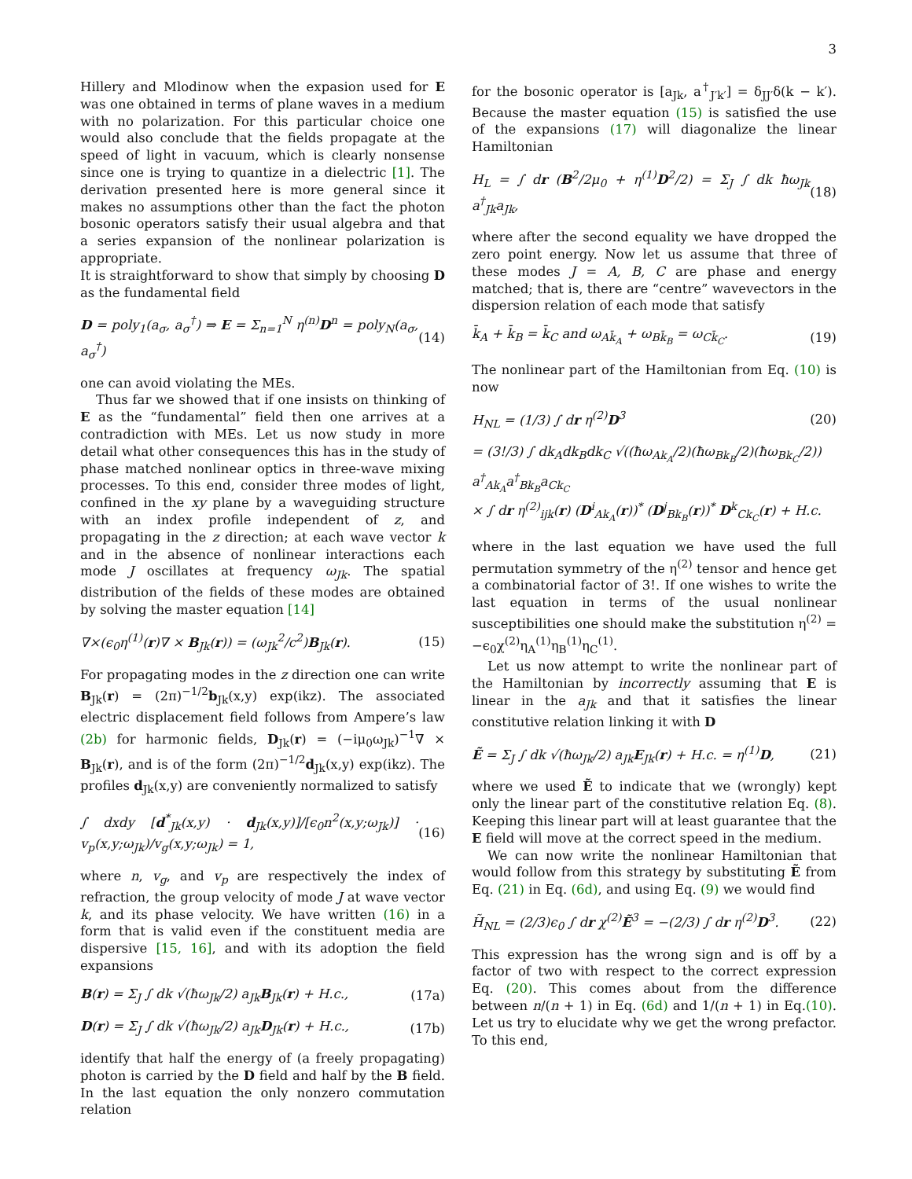3
Hillery and Mlodinow when the expasion used for E was one obtained in terms of plane waves in a medium with no polarization. For this particular choice one would also conclude that the fields propagate at the speed of light in vacuum, which is clearly nonsense since one is trying to quantize in a dielectric [1]. The derivation presented here is more general since it makes no assumptions other than the fact the photon bosonic operators satisfy their usual algebra and that a series expansion of the nonlinear polarization is appropriate.
It is straightforward to show that simply by choosing D as the fundamental field
D = poly<sub>1</sub>(a<sub>σ</sub>, a<sub>σ</sub><sup>†</sup>) ⇒ E = Σ<sub>n=1</sub><sup>N</sup> η<sup>(n)</sup>D<sup>n</sup> = poly<sub>N</sub>(a<sub>σ</sub>, a<sub>σ</sub><sup>†</sup>) (14)
one can avoid violating the MEs.
Thus far we showed that if one insists on thinking of E as the “fundamental” field then one arrives at a contradiction with MEs. Let us now study in more detail what other consequences this has in the study of phase matched nonlinear optics in three-wave mixing processes. To this end, consider three modes of light, confined in the xy plane by a waveguiding structure with an index profile independent of z, and propagating in the z direction; at each wave vector k and in the absence of nonlinear interactions each mode J oscillates at frequency ω<sub>Jk</sub>. The spatial distribution of the fields of these modes are obtained by solving the master equation [14]
∇×(ϵ<sub>0</sub>η<sup>(1)</sup>(r)∇ × B<sub>Jk</sub>(r)) = (ω<sub>Jk</sub><sup>2</sup>/c<sup>2</sup>)B<sub>Jk</sub>(r). (15)
For propagating modes in the z direction one can write B<sub>Jk</sub>(r) = (2π)<sup>−1/2</sup>b<sub>Jk</sub>(x,y) exp(ikz). The associated electric displacement field follows from Ampere’s law (2b) for harmonic fields, D<sub>Jk</sub>(r) = (−iμ<sub>0</sub>ω<sub>Jk</sub>)<sup>−1</sup>∇ × B<sub>Jk</sub>(r), and is of the form (2π)<sup>−1/2</sup>d<sub>Jk</sub>(x,y) exp(ikz). The profiles d<sub>Jk</sub>(x,y) are conveniently normalized to satisfy
∫ dxdy [d<sup>*</sup><sub>Jk</sub>(x,y) · d<sub>Jk</sub>(x,y)]/[ϵ<sub>0</sub>n<sup>2</sup>(x,y;ω<sub>Jk</sub>)] · v<sub>p</sub>(x,y;ω<sub>Jk</sub>)/v<sub>g</sub>(x,y;ω<sub>Jk</sub>) = 1, (16)
where n, v<sub>g</sub>, and v<sub>p</sub> are respectively the index of refraction, the group velocity of mode J at wave vector k, and its phase velocity. We have written (16) in a form that is valid even if the constituent media are dispersive [15, 16], and with its adoption the field expansions
B(r) = Σ<sub>J</sub> ∫ dk √(ħω<sub>Jk</sub>/2) a<sub>Jk</sub>B<sub>Jk</sub>(r) + H.c., (17a)
D(r) = Σ<sub>J</sub> ∫ dk √(ħω<sub>Jk</sub>/2) a<sub>Jk</sub>D<sub>Jk</sub>(r) + H.c., (17b)
identify that half the energy of (a freely propagating) photon is carried by the D field and half by the B field. In the last equation the only nonzero commutation relation
for the bosonic operator is [a<sub>Jk</sub>, a<sup>†</sup><sub>J′k′</sub>] = δ<sub>JJ′</sub>δ(k − k′). Because the master equation (15) is satisfied the use of the expansions (17) will diagonalize the linear Hamiltonian
H<sub>L</sub> = ∫ dr (B<sup>2</sup>/2μ<sub>0</sub> + η<sup>(1)</sup>D<sup>2</sup>/2) = Σ<sub>J</sub> ∫ dk ħω<sub>Jk</sub> a<sup>†</sup><sub>Jk</sub>a<sub>Jk</sub>, (18)
where after the second equality we have dropped the zero point energy. Now let us assume that three of these modes J = A, B, C are phase and energy matched; that is, there are “centre” wavevectors in the dispersion relation of each mode that satisfy
k̄<sub>A</sub> + k̄<sub>B</sub> = k̄<sub>C</sub> and ω<sub>Ak̄<sub>A</sub></sub> + ω<sub>Bk̄<sub>B</sub></sub> = ω<sub>Ck̄<sub>C</sub></sub>. (19)
The nonlinear part of the Hamiltonian from Eq. (10) is now
H<sub>NL</sub> = (1/3) ∫ dr η<sup>(2)</sup>D<sup>3</sup> (20)
= (3!/3) ∫ dk<sub>A</sub>dk<sub>B</sub>dk<sub>C</sub> √((ħω<sub>Ak<sub>A</sub></sub>/2)(ħω<sub>Bk<sub>B</sub></sub>/2)(ħω<sub>Bk<sub>C</sub></sub>/2))
a<sup>†</sup><sub>Ak<sub>A</sub></sub>a<sup>†</sup><sub>Bk<sub>B</sub></sub>a<sub>Ck<sub>C</sub></sub>
× ∫ dr η<sup>(2)</sup><sub>ijk</sub>(r) (D<sup>i</sup><sub>Ak<sub>A</sub></sub>(r))<sup>*</sup> (D<sup>j</sup><sub>Bk<sub>B</sub></sub>(r))<sup>*</sup> D<sup>k</sup><sub>Ck<sub>C</sub></sub>(r) + H.c.
where in the last equation we have used the full permutation symmetry of the η<sup>(2)</sup> tensor and hence get a combinatorial factor of 3!. If one wishes to write the last equation in terms of the usual nonlinear susceptibilities one should make the substitution η<sup>(2)</sup> = −ϵ<sub>0</sub>χ<sup>(2)</sup>η<sub>A</sub><sup>(1)</sup>η<sub>B</sub><sup>(1)</sup>η<sub>C</sub><sup>(1)</sup>.
Let us now attempt to write the nonlinear part of the Hamiltonian by incorrectly assuming that E is linear in the a<sub>Jk</sub> and that it satisfies the linear constitutive relation linking it with D
Ẽ = Σ<sub>J</sub> ∫ dk √(ħω<sub>Jk</sub>/2) a<sub>Jk</sub>E<sub>Jk</sub>(r) + H.c. = η<sup>(1)</sup>D, (21)
where we used Ẽ to indicate that we (wrongly) kept only the linear part of the constitutive relation Eq. (8). Keeping this linear part will at least guarantee that the E field will move at the correct speed in the medium.
We can now write the nonlinear Hamiltonian that would follow from this strategy by substituting Ẽ from Eq. (21) in Eq. (6d), and using Eq. (9) we would find
H̃<sub>NL</sub> = (2/3)ϵ<sub>0</sub> ∫ dr χ<sup>(2)</sup>Ẽ<sup>3</sup> = −(2/3) ∫ dr η<sup>(2)</sup>D<sup>3</sup>. (22)
This expression has the wrong sign and is off by a factor of two with respect to the correct expression Eq. (20). This comes about from the difference between n/(n + 1) in Eq. (6d) and 1/(n + 1) in Eq.(10). Let us try to elucidate why we get the wrong prefactor. To this end,